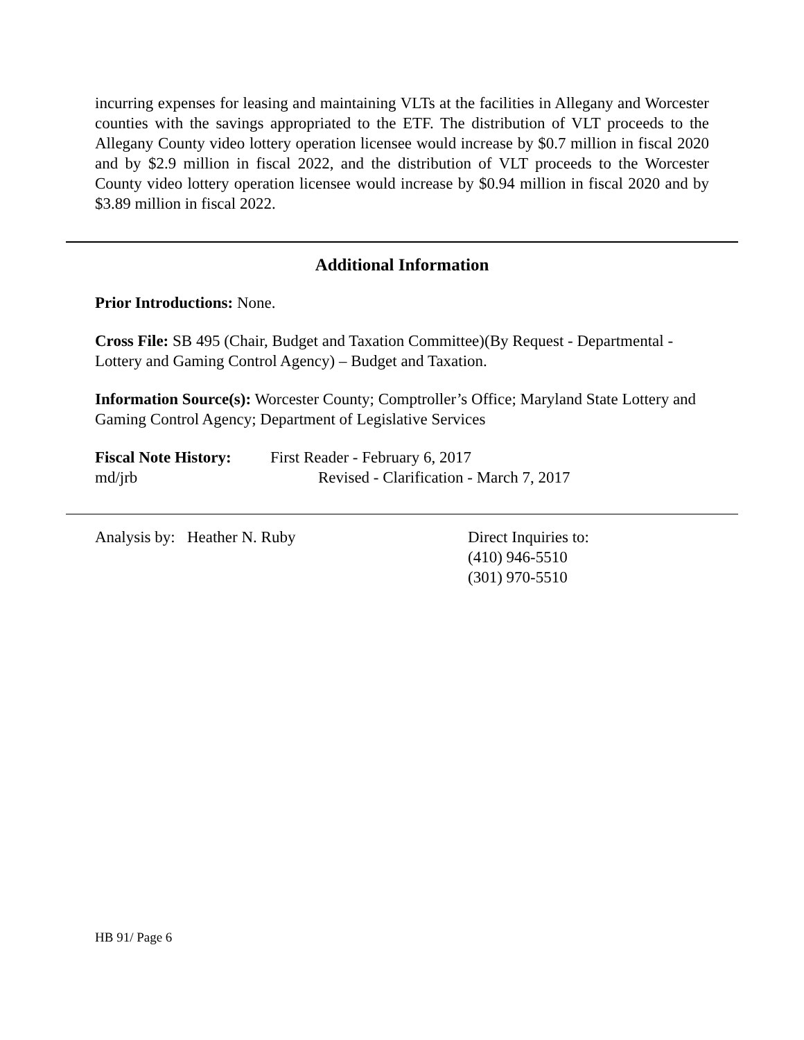incurring expenses for leasing and maintaining VLTs at the facilities in Allegany and Worcester counties with the savings appropriated to the ETF. The distribution of VLT proceeds to the Allegany County video lottery operation licensee would increase by $0.7 million in fiscal 2020 and by $2.9 million in fiscal 2022, and the distribution of VLT proceeds to the Worcester County video lottery operation licensee would increase by $0.94 million in fiscal 2020 and by $3.89 million in fiscal 2022.
Additional Information
Prior Introductions: None.
Cross File: SB 495 (Chair, Budget and Taxation Committee)(By Request - Departmental - Lottery and Gaming Control Agency) – Budget and Taxation.
Information Source(s): Worcester County; Comptroller’s Office; Maryland State Lottery and Gaming Control Agency; Department of Legislative Services
Fiscal Note History: First Reader - February 6, 2017
md/jrb Revised - Clarification - March 7, 2017
Analysis by: Heather N. Ruby Direct Inquiries to:
(410) 946-5510
(301) 970-5510
HB 91/ Page 6